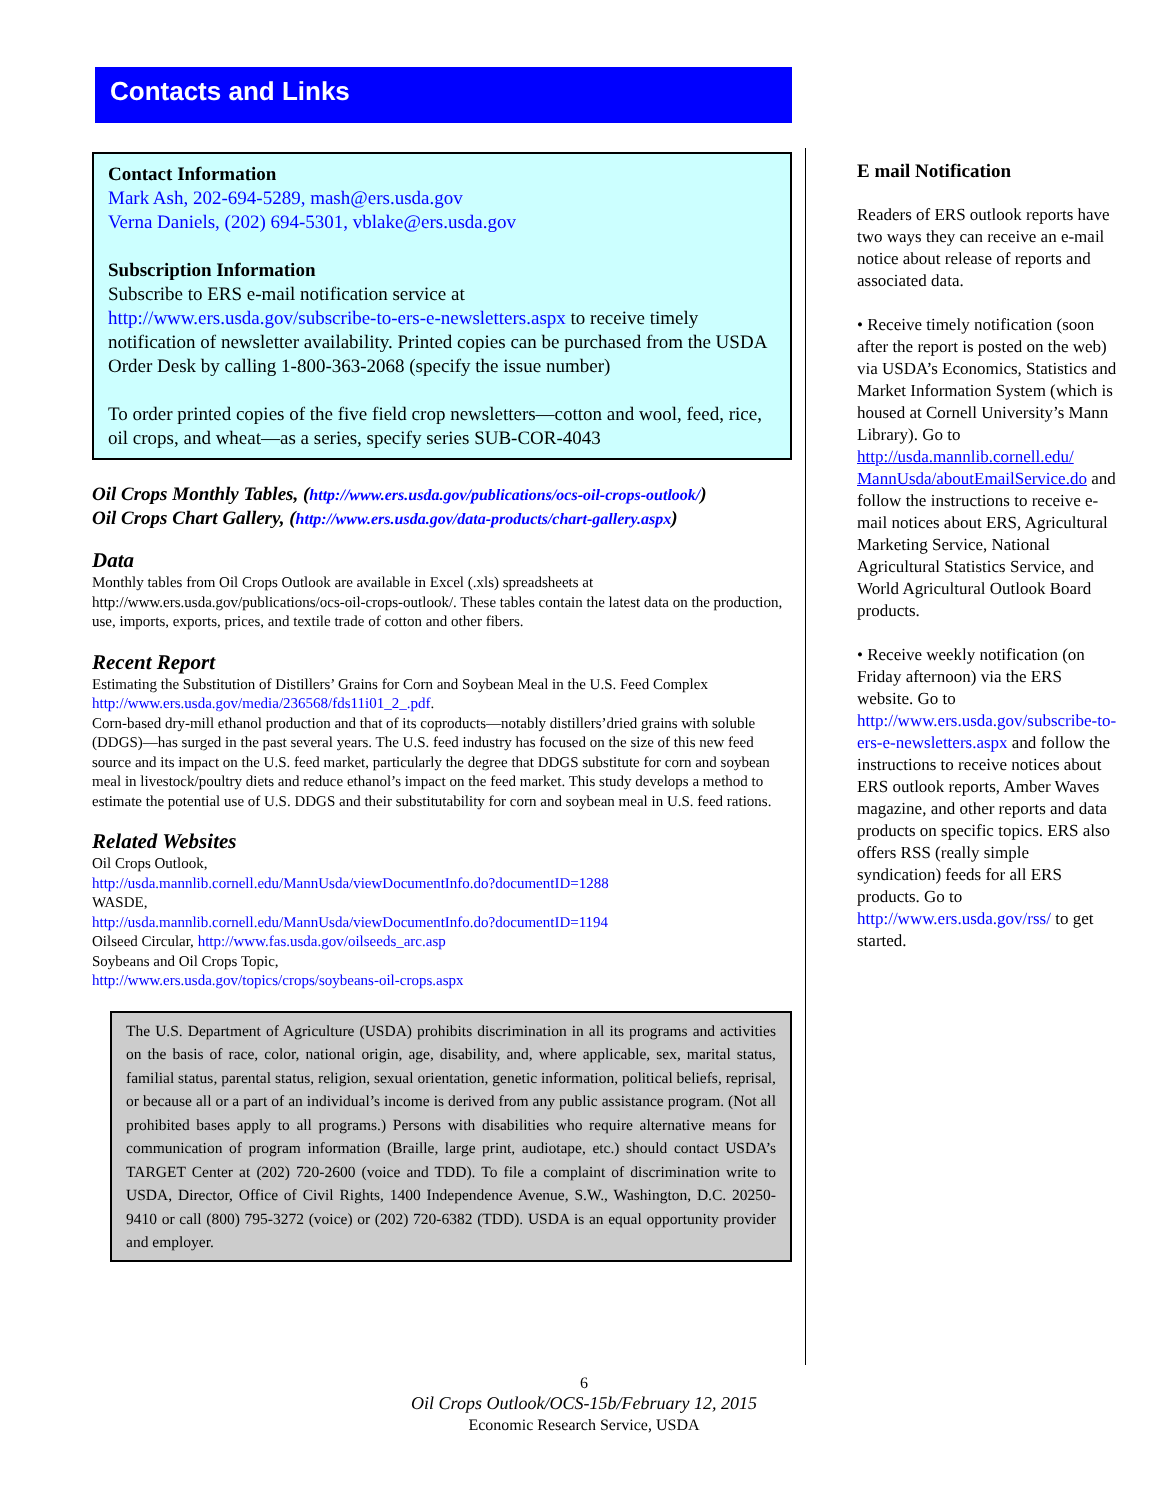Contacts and Links
Contact Information
Mark Ash, 202-694-5289, mash@ers.usda.gov
Verna Daniels, (202) 694-5301, vblake@ers.usda.gov
Subscription Information
Subscribe to ERS e-mail notification service at
http://www.ers.usda.gov/subscribe-to-ers-e-newsletters.aspx to receive timely notification of newsletter availability. Printed copies can be purchased from the USDA Order Desk by calling 1-800-363-2068 (specify the issue number)
To order printed copies of the five field crop newsletters—cotton and wool, feed, rice, oil crops, and wheat—as a series, specify series SUB-COR-4043
Oil Crops Monthly Tables, (http://www.ers.usda.gov/publications/ocs-oil-crops-outlook/)
Oil Crops Chart Gallery, (http://www.ers.usda.gov/data-products/chart-gallery.aspx)
Data
Monthly tables from Oil Crops Outlook are available in Excel (.xls) spreadsheets at http://www.ers.usda.gov/publications/ocs-oil-crops-outlook/. These tables contain the latest data on the production, use, imports, exports, prices, and textile trade of cotton and other fibers.
Recent Report
Estimating the Substitution of Distillers’ Grains for Corn and Soybean Meal in the U.S. Feed Complex http://www.ers.usda.gov/media/236568/fds11i01_2_.pdf.
Corn-based dry-mill ethanol production and that of its coproducts—notably distillers’dried grains with soluble (DDGS)—has surged in the past several years. The U.S. feed industry has focused on the size of this new feed source and its impact on the U.S. feed market, particularly the degree that DDGS substitute for corn and soybean meal in livestock/poultry diets and reduce ethanol’s impact on the feed market. This study develops a method to estimate the potential use of U.S. DDGS and their substitutability for corn and soybean meal in U.S. feed rations.
Related Websites
Oil Crops Outlook,
http://usda.mannlib.cornell.edu/MannUsda/viewDocumentInfo.do?documentID=1288
WASDE,
http://usda.mannlib.cornell.edu/MannUsda/viewDocumentInfo.do?documentID=1194
Oilseed Circular, http://www.fas.usda.gov/oilseeds_arc.asp
Soybeans and Oil Crops Topic,
http://www.ers.usda.gov/topics/crops/soybeans-oil-crops.aspx
The U.S. Department of Agriculture (USDA) prohibits discrimination in all its programs and activities on the basis of race, color, national origin, age, disability, and, where applicable, sex, marital status, familial status, parental status, religion, sexual orientation, genetic information, political beliefs, reprisal, or because all or a part of an individual’s income is derived from any public assistance program. (Not all prohibited bases apply to all programs.) Persons with disabilities who require alternative means for communication of program information (Braille, large print, audiotape, etc.) should contact USDA’s TARGET Center at (202) 720-2600 (voice and TDD). To file a complaint of discrimination write to USDA, Director, Office of Civil Rights, 1400 Independence Avenue, S.W., Washington, D.C. 20250-9410 or call (800) 795-3272 (voice) or (202) 720-6382 (TDD). USDA is an equal opportunity provider and employer.
E mail Notification
Readers of ERS outlook reports have two ways they can receive an e-mail notice about release of reports and associated data.
• Receive timely notification (soon after the report is posted on the web) via USDA’s Economics, Statistics and Market Information System (which is housed at Cornell University’s Mann Library). Go to http://usda.mannlib.cornell.edu/ MannUsda/aboutEmailService.do and follow the instructions to receive e-mail notices about ERS, Agricultural Marketing Service, National Agricultural Statistics Service, and World Agricultural Outlook Board products.
• Receive weekly notification (on Friday afternoon) via the ERS website. Go to http://www.ers.usda.gov/subscribe-to-ers-e-newsletters.aspx and follow the instructions to receive notices about ERS outlook reports, Amber Waves magazine, and other reports and data products on specific topics. ERS also offers RSS (really simple syndication) feeds for all ERS products. Go to http://www.ers.usda.gov/rss/ to get started.
6
Oil Crops Outlook/OCS-15b/February 12, 2015
Economic Research Service, USDA